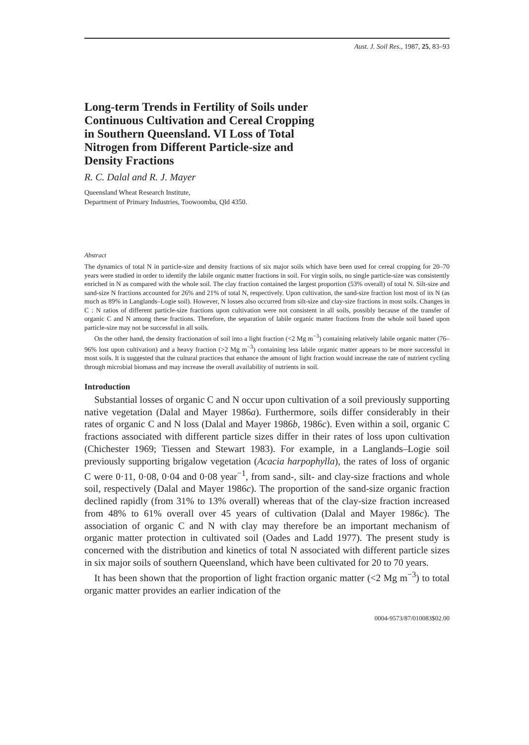Aust. J. Soil Res., 1987, 25, 83–93
Long-term Trends in Fertility of Soils under Continuous Cultivation and Cereal Cropping in Southern Queensland. VI Loss of Total Nitrogen from Different Particle-size and Density Fractions
R. C. Dalal and R. J. Mayer
Queensland Wheat Research Institute,
Department of Primary Industries, Toowoomba, Qld 4350.
Abstract
The dynamics of total N in particle-size and density fractions of six major soils which have been used for cereal cropping for 20–70 years were studied in order to identify the labile organic matter fractions in soil. For virgin soils, no single particle-size was consistently enriched in N as compared with the whole soil. The clay fraction contained the largest proportion (53% overall) of total N. Silt-size and sand-size N fractions accounted for 26% and 21% of total N, respectively. Upon cultivation, the sand-size fraction lost most of its N (as much as 89% in Langlands–Logie soil). However, N losses also occurred from silt-size and clay-size fractions in most soils. Changes in C : N ratios of different particle-size fractions upon cultivation were not consistent in all soils, possibly because of the transfer of organic C and N among these fractions. Therefore, the separation of labile organic matter fractions from the whole soil based upon particle-size may not be successful in all soils.
On the other hand, the density fractionation of soil into a light fraction (<2 Mg m<sup>−3</sup>) containing relatively labile organic matter (76–96% lost upon cultivation) and a heavy fraction (>2 Mg m<sup>−3</sup>) containing less labile organic matter appears to be more successful in most soils. It is suggested that the cultural practices that enhance the amount of light fraction would increase the rate of nutrient cycling through microbial biomass and may increase the overall availability of nutrients in soil.
Introduction
Substantial losses of organic C and N occur upon cultivation of a soil previously supporting native vegetation (Dalal and Mayer 1986a). Furthermore, soils differ considerably in their rates of organic C and N loss (Dalal and Mayer 1986b, 1986c). Even within a soil, organic C fractions associated with different particle sizes differ in their rates of loss upon cultivation (Chichester 1969; Tiessen and Stewart 1983). For example, in a Langlands–Logie soil previously supporting brigalow vegetation (Acacia harpophylla), the rates of loss of organic C were 0·11, 0·08, 0·04 and 0·08 year<sup>−1</sup>, from sand-, silt- and clay-size fractions and whole soil, respectively (Dalal and Mayer 1986c). The proportion of the sand-size organic fraction declined rapidly (from 31% to 13% overall) whereas that of the clay-size fraction increased from 48% to 61% overall over 45 years of cultivation (Dalal and Mayer 1986c). The association of organic C and N with clay may therefore be an important mechanism of organic matter protection in cultivated soil (Oades and Ladd 1977). The present study is concerned with the distribution and kinetics of total N associated with different particle sizes in six major soils of southern Queensland, which have been cultivated for 20 to 70 years.
It has been shown that the proportion of light fraction organic matter (<2 Mg m<sup>−3</sup>) to total organic matter provides an earlier indication of the
0004-9573/87/010083$02.00